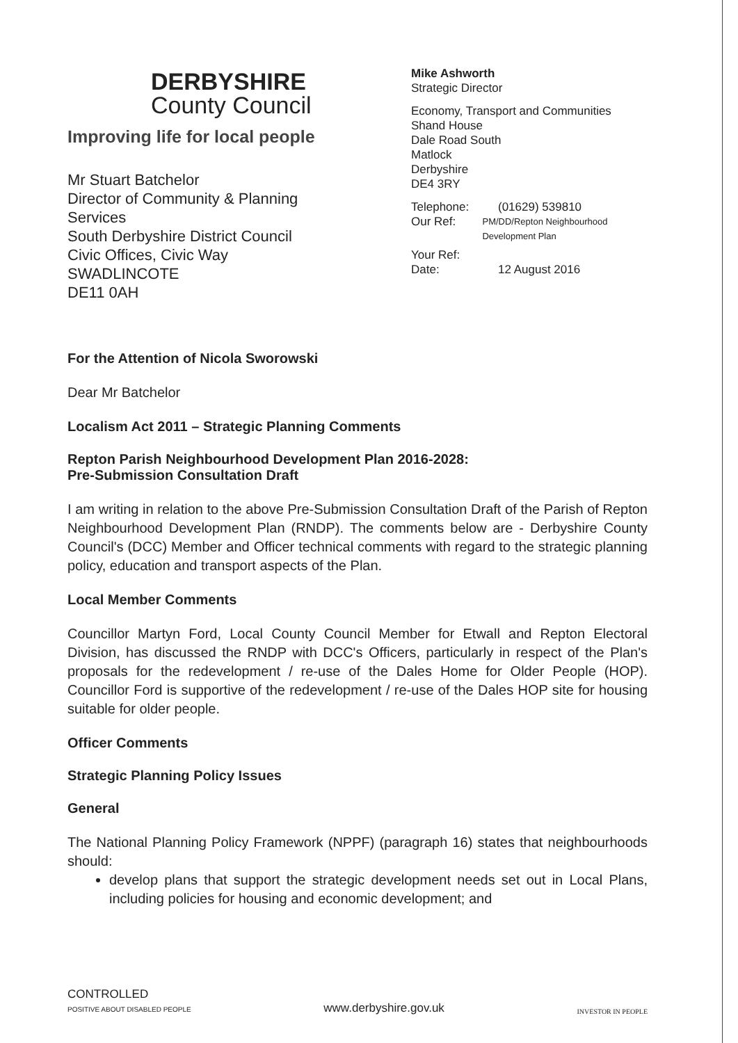DERBYSHIRE
County Council
Improving life for local people
Mr Stuart Batchelor
Director of Community & Planning Services
South Derbyshire District Council
Civic Offices, Civic Way
SWADLINCOTE
DE11 0AH
Mike Ashworth
Strategic Director
Economy, Transport and Communities
Shand House
Dale Road South
Matlock
Derbyshire
DE4 3RY
Telephone: (01629) 539810
Our Ref: PM/DD/Repton Neighbourhood Development Plan
Your Ref:
Date: 12 August 2016
For the Attention of Nicola Sworowski
Dear Mr Batchelor
Localism Act 2011 – Strategic Planning Comments
Repton Parish Neighbourhood Development Plan 2016-2028:
Pre-Submission Consultation Draft
I am writing in relation to the above Pre-Submission Consultation Draft of the Parish of Repton Neighbourhood Development Plan (RNDP). The comments below are - Derbyshire County Council's (DCC) Member and Officer technical comments with regard to the strategic planning policy, education and transport aspects of the Plan.
Local Member Comments
Councillor Martyn Ford, Local County Council Member for Etwall and Repton Electoral Division, has discussed the RNDP with DCC's Officers, particularly in respect of the Plan's proposals for the redevelopment / re-use of the Dales Home for Older People (HOP). Councillor Ford is supportive of the redevelopment / re-use of the Dales HOP site for housing suitable for older people.
Officer Comments
Strategic Planning Policy Issues
General
The National Planning Policy Framework (NPPF) (paragraph 16) states that neighbourhoods should:
develop plans that support the strategic development needs set out in Local Plans, including policies for housing and economic development; and
CONTROLLED
POSITIVE ABOUT DISABLED PEOPLE
www.derbyshire.gov.uk
INVESTOR IN PEOPLE